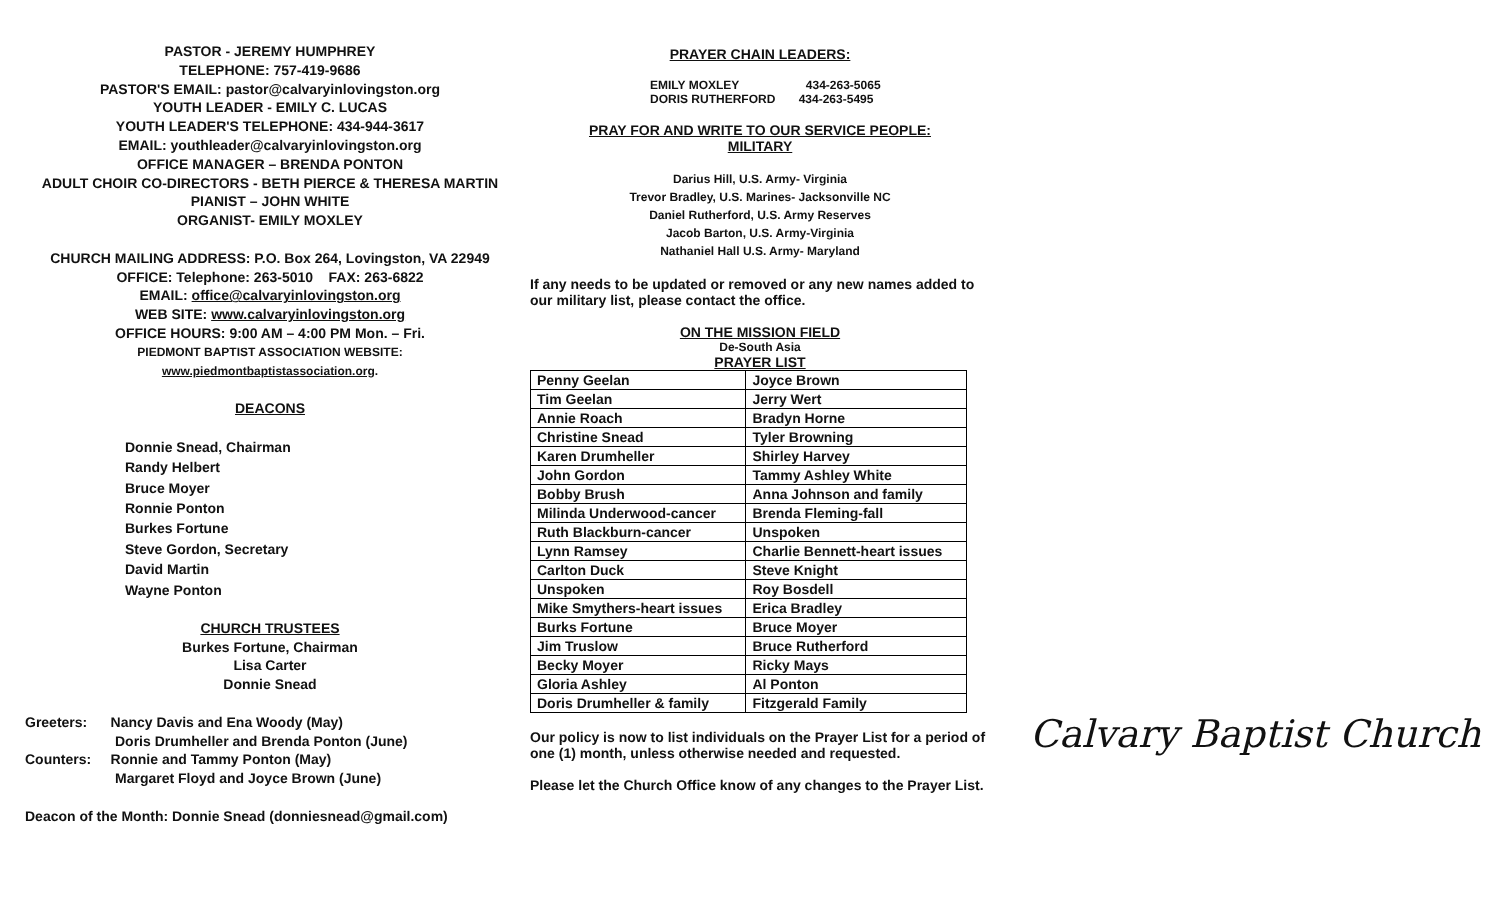PASTOR - JEREMY HUMPHREY
TELEPHONE: 757-419-9686
PASTOR'S EMAIL: pastor@calvaryinlovingston.org
YOUTH LEADER - EMILY C. LUCAS
YOUTH LEADER'S TELEPHONE: 434-944-3617
EMAIL: youthleader@calvaryinlovingston.org
OFFICE MANAGER – BRENDA PONTON
ADULT CHOIR CO-DIRECTORS - BETH PIERCE & THERESA MARTIN
PIANIST – JOHN WHITE
ORGANIST- EMILY MOXLEY
CHURCH MAILING ADDRESS: P.O. Box 264, Lovingston, VA 22949
OFFICE: Telephone: 263-5010 FAX: 263-6822
EMAIL: office@calvaryinlovingston.org
WEB SITE: www.calvaryinlovingston.org
OFFICE HOURS: 9:00 AM – 4:00 PM Mon. – Fri.
PIEDMONT BAPTIST ASSOCIATION WEBSITE:
www.piedmontbaptistassociation.org.
DEACONS
Donnie Snead, Chairman
Randy Helbert
Bruce Moyer
Ronnie Ponton
Burkes Fortune
Steve Gordon, Secretary
David Martin
Wayne Ponton
CHURCH TRUSTEES
Burkes Fortune, Chairman
Lisa Carter
Donnie Snead
Greeters: Nancy Davis and Ena Woody (May)
Doris Drumheller and Brenda Ponton (June)
Counters: Ronnie and Tammy Ponton (May)
Margaret Floyd and Joyce Brown (June)
Deacon of the Month: Donnie Snead (donniesnead@gmail.com)
PRAYER CHAIN LEADERS:
EMILY MOXLEY 434-263-5065
DORIS RUTHERFORD 434-263-5495
PRAY FOR AND WRITE TO OUR SERVICE PEOPLE:
MILITARY
Darius Hill, U.S. Army- Virginia
Trevor Bradley, U.S. Marines- Jacksonville NC
Daniel Rutherford, U.S. Army Reserves
Jacob Barton, U.S. Army-Virginia
Nathaniel Hall U.S. Army- Maryland
If any needs to be updated or removed or any new names added to our military list, please contact the office.
ON THE MISSION FIELD
De-South Asia
PRAYER LIST
| Penny Geelan | Joyce Brown |
| Tim Geelan | Jerry Wert |
| Annie Roach | Bradyn Horne |
| Christine Snead | Tyler Browning |
| Karen Drumheller | Shirley Harvey |
| John Gordon | Tammy Ashley White |
| Bobby Brush | Anna Johnson and family |
| Milinda Underwood-cancer | Brenda Fleming-fall |
| Ruth Blackburn-cancer | Unspoken |
| Lynn Ramsey | Charlie Bennett-heart issues |
| Carlton Duck | Steve Knight |
| Unspoken | Roy Bosdell |
| Mike Smythers-heart issues | Erica Bradley |
| Burks Fortune | Bruce Moyer |
| Jim Truslow | Bruce Rutherford |
| Becky Moyer | Ricky Mays |
| Gloria Ashley | Al Ponton |
| Doris Drumheller & family | Fitzgerald Family |
Our policy is now to list individuals on the Prayer List for a period of one (1) month, unless otherwise needed and requested.
Please let the Church Office know of any changes to the Prayer List.
Calvary Baptist Church